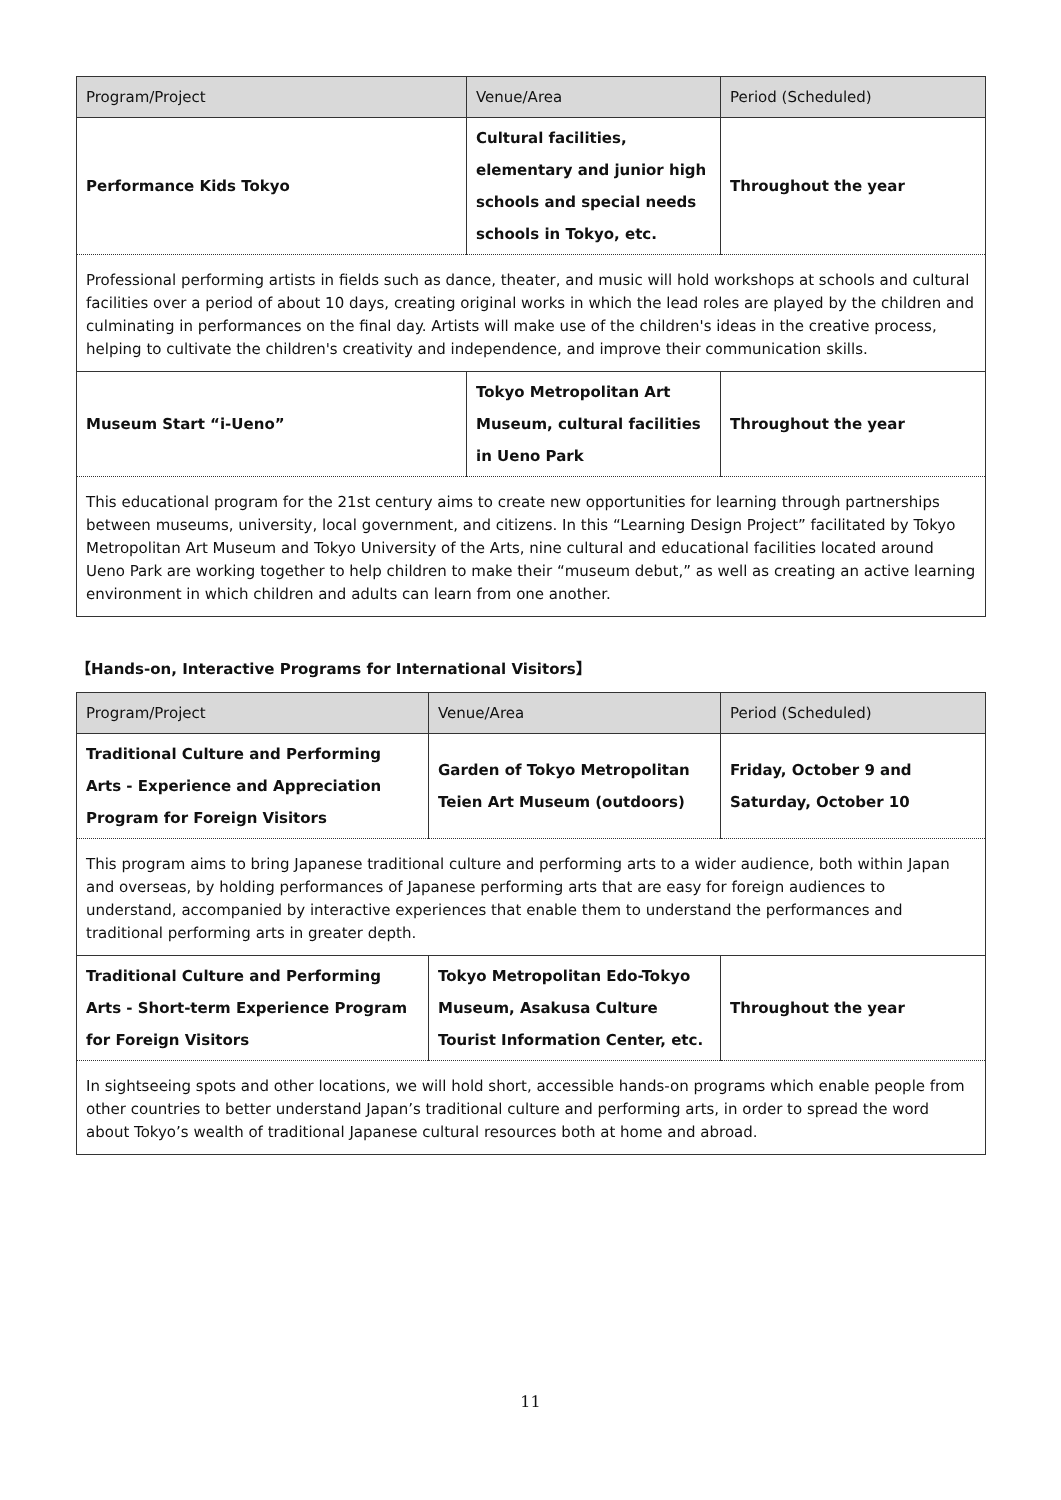| Program/Project | Venue/Area | Period (Scheduled) |
| --- | --- | --- |
| Performance Kids Tokyo | Cultural facilities, elementary and junior high schools and special needs schools in Tokyo, etc. | Throughout the year |
| Professional performing artists in fields such as dance, theater, and music will hold workshops at schools and cultural facilities over a period of about 10 days, creating original works in which the lead roles are played by the children and culminating in performances on the final day. Artists will make use of the children's ideas in the creative process, helping to cultivate the children's creativity and independence, and improve their communication skills. | | |
| Museum Start “i-Ueno” | Tokyo Metropolitan Art Museum, cultural facilities in Ueno Park | Throughout the year |
| This educational program for the 21st century aims to create new opportunities for learning through partnerships between museums, university, local government, and citizens. In this “Learning Design Project” facilitated by Tokyo Metropolitan Art Museum and Tokyo University of the Arts, nine cultural and educational facilities located around Ueno Park are working together to help children to make their “museum debut,” as well as creating an active learning environment in which children and adults can learn from one another. | | |
【Hands-on, Interactive Programs for International Visitors】
| Program/Project | Venue/Area | Period (Scheduled) |
| --- | --- | --- |
| Traditional Culture and Performing Arts - Experience and Appreciation Program for Foreign Visitors | Garden of Tokyo Metropolitan Teien Art Museum (outdoors) | Friday, October 9 and Saturday, October 10 |
| This program aims to bring Japanese traditional culture and performing arts to a wider audience, both within Japan and overseas, by holding performances of Japanese performing arts that are easy for foreign audiences to understand, accompanied by interactive experiences that enable them to understand the performances and traditional performing arts in greater depth. | | |
| Traditional Culture and Performing Arts - Short-term Experience Program for Foreign Visitors | Tokyo Metropolitan Edo-Tokyo Museum, Asakusa Culture Tourist Information Center, etc. | Throughout the year |
| In sightseeing spots and other locations, we will hold short, accessible hands-on programs which enable people from other countries to better understand Japan’s traditional culture and performing arts, in order to spread the word about Tokyo’s wealth of traditional Japanese cultural resources both at home and abroad. | | |
11